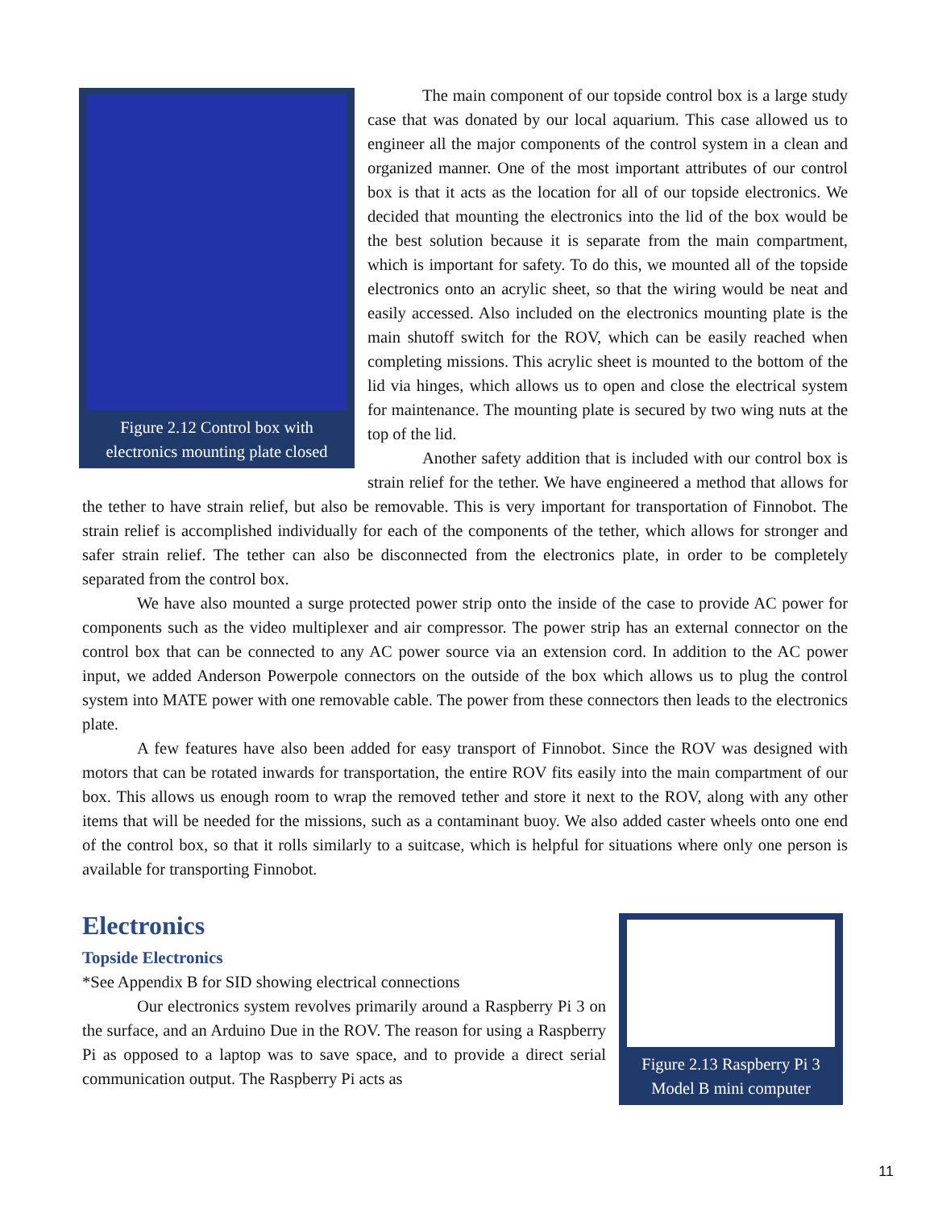Figure 2.12 Control box with electronics mounting plate closed
The main component of our topside control box is a large study case that was donated by our local aquarium. This case allowed us to engineer all the major components of the control system in a clean and organized manner. One of the most important attributes of our control box is that it acts as the location for all of our topside electronics. We decided that mounting the electronics into the lid of the box would be the best solution because it is separate from the main compartment, which is important for safety. To do this, we mounted all of the topside electronics onto an acrylic sheet, so that the wiring would be neat and easily accessed. Also included on the electronics mounting plate is the main shutoff switch for the ROV, which can be easily reached when completing missions. This acrylic sheet is mounted to the bottom of the lid via hinges, which allows us to open and close the electrical system for maintenance. The mounting plate is secured by two wing nuts at the top of the lid.
Another safety addition that is included with our control box is strain relief for the tether. We have engineered a method that allows for the tether to have strain relief, but also be removable. This is very important for transportation of Finnobot. The strain relief is accomplished individually for each of the components of the tether, which allows for stronger and safer strain relief. The tether can also be disconnected from the electronics plate, in order to be completely separated from the control box.
We have also mounted a surge protected power strip onto the inside of the case to provide AC power for components such as the video multiplexer and air compressor. The power strip has an external connector on the control box that can be connected to any AC power source via an extension cord. In addition to the AC power input, we added Anderson Powerpole connectors on the outside of the box which allows us to plug the control system into MATE power with one removable cable. The power from these connectors then leads to the electronics plate.
A few features have also been added for easy transport of Finnobot. Since the ROV was designed with motors that can be rotated inwards for transportation, the entire ROV fits easily into the main compartment of our box. This allows us enough room to wrap the removed tether and store it next to the ROV, along with any other items that will be needed for the missions, such as a contaminant buoy. We also added caster wheels onto one end of the control box, so that it rolls similarly to a suitcase, which is helpful for situations where only one person is available for transporting Finnobot.
Figure 2.13 Raspberry Pi 3 Model B mini computer
Electronics
Topside Electronics
*See Appendix B for SID showing electrical connections
Our electronics system revolves primarily around a Raspberry Pi 3 on the surface, and an Arduino Due in the ROV. The reason for using a Raspberry Pi as opposed to a laptop was to save space, and to provide a direct serial communication output. The Raspberry Pi acts as
11